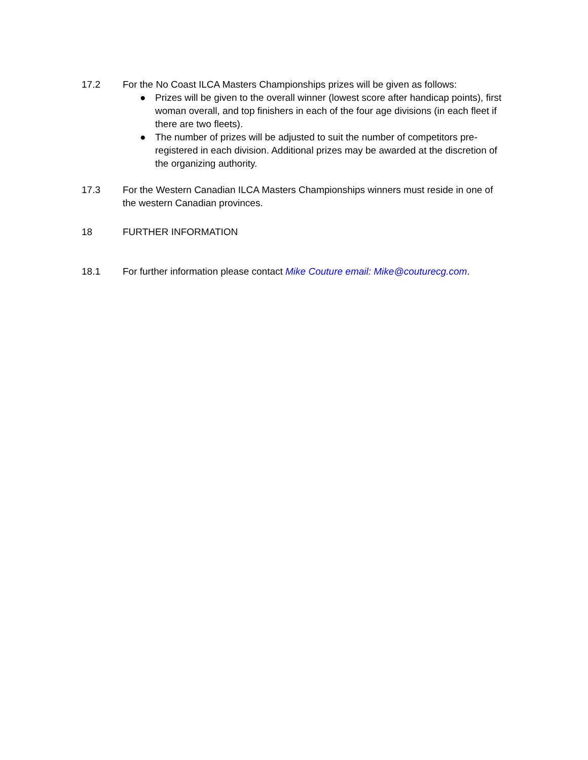17.2 For the No Coast ILCA Masters Championships prizes will be given as follows:
● Prizes will be given to the overall winner (lowest score after handicap points), first woman overall, and top finishers in each of the four age divisions (in each fleet if there are two fleets).
● The number of prizes will be adjusted to suit the number of competitors pre-registered in each division. Additional prizes may be awarded at the discretion of the organizing authority.
17.3 For the Western Canadian ILCA Masters Championships winners must reside in one of the western Canadian provinces.
18 FURTHER INFORMATION
18.1 For further information please contact Mike Couture email: Mike@couturecg.com.